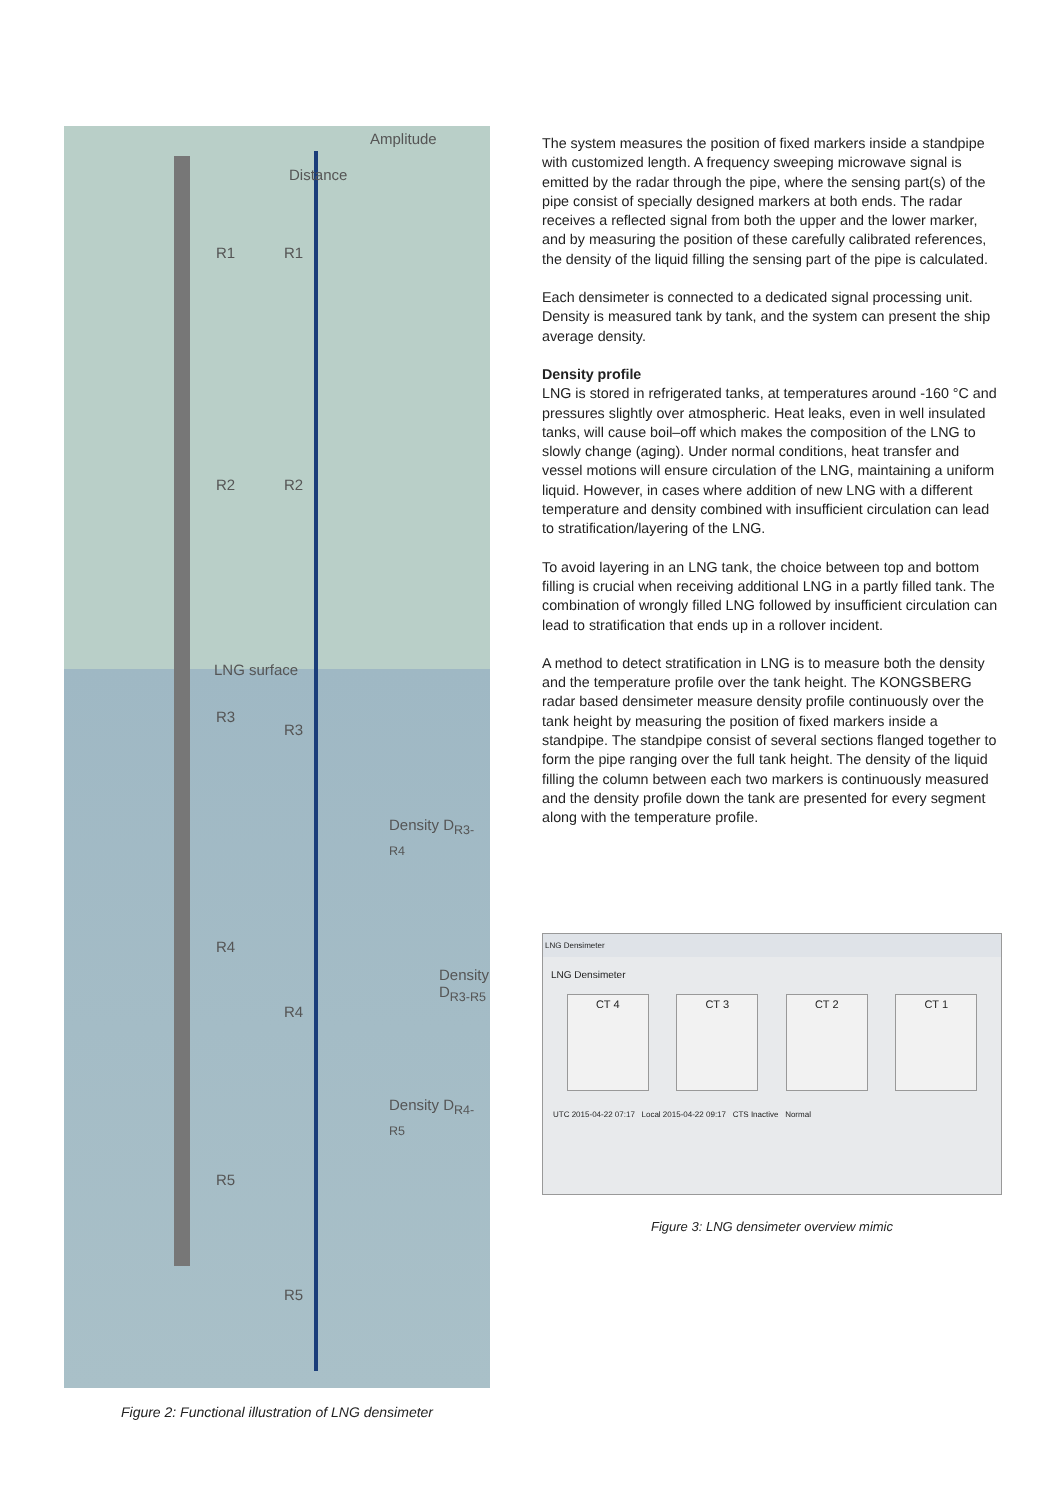Amplitude
Distance
R1 R1
R2 R2
LNG surface
R3
R3
Density D<sub>R3-R4</sub>
Density D<sub>R3-R5</sub>
R4
R4
Density D<sub>R4-R5</sub>
R5
R5
Figure 2: Functional illustration of LNG densimeter
The system measures the position of fixed markers inside a standpipe with customized length. A frequency sweeping microwave signal is emitted by the radar through the pipe, where the sensing part(s) of the pipe consist of specially designed markers at both ends. The radar receives a reflected signal from both the upper and the lower marker, and by measuring the position of these carefully calibrated references, the density of the liquid filling the sensing part of the pipe is calculated.
Each densimeter is connected to a dedicated signal processing unit. Density is measured tank by tank, and the system can present the ship average density.
Density profile
LNG is stored in refrigerated tanks, at temperatures around -160 °C and pressures slightly over atmospheric. Heat leaks, even in well insulated tanks, will cause boil–off which makes the composition of the LNG to slowly change (aging). Under normal conditions, heat transfer and vessel motions will ensure circulation of the LNG, maintaining a uniform liquid. However, in cases where addition of new LNG with a different temperature and density combined with insufficient circulation can lead to stratification/layering of the LNG.
To avoid layering in an LNG tank, the choice between top and bottom filling is crucial when receiving additional LNG in a partly filled tank. The combination of wrongly filled LNG followed by insufficient circulation can lead to stratification that ends up in a rollover incident.
A method to detect stratification in LNG is to measure both the density and the temperature profile over the tank height. The KONGSBERG radar based densimeter measure density profile continuously over the tank height by measuring the position of fixed markers inside a standpipe. The standpipe consist of several sections flanged together to form the pipe ranging over the full tank height. The density of the liquid filling the column between each two markers is continuously measured and the density profile down the tank are presented for every segment along with the temperature profile.
LNG Densimeter
LNG Densimeter
CT 4 CT 3 CT 2 CT 1
UTC 2015-04-22 07:17 Local 2015-04-22 09:17 CTS Inactive Normal
Figure 3: LNG densimeter overview mimic